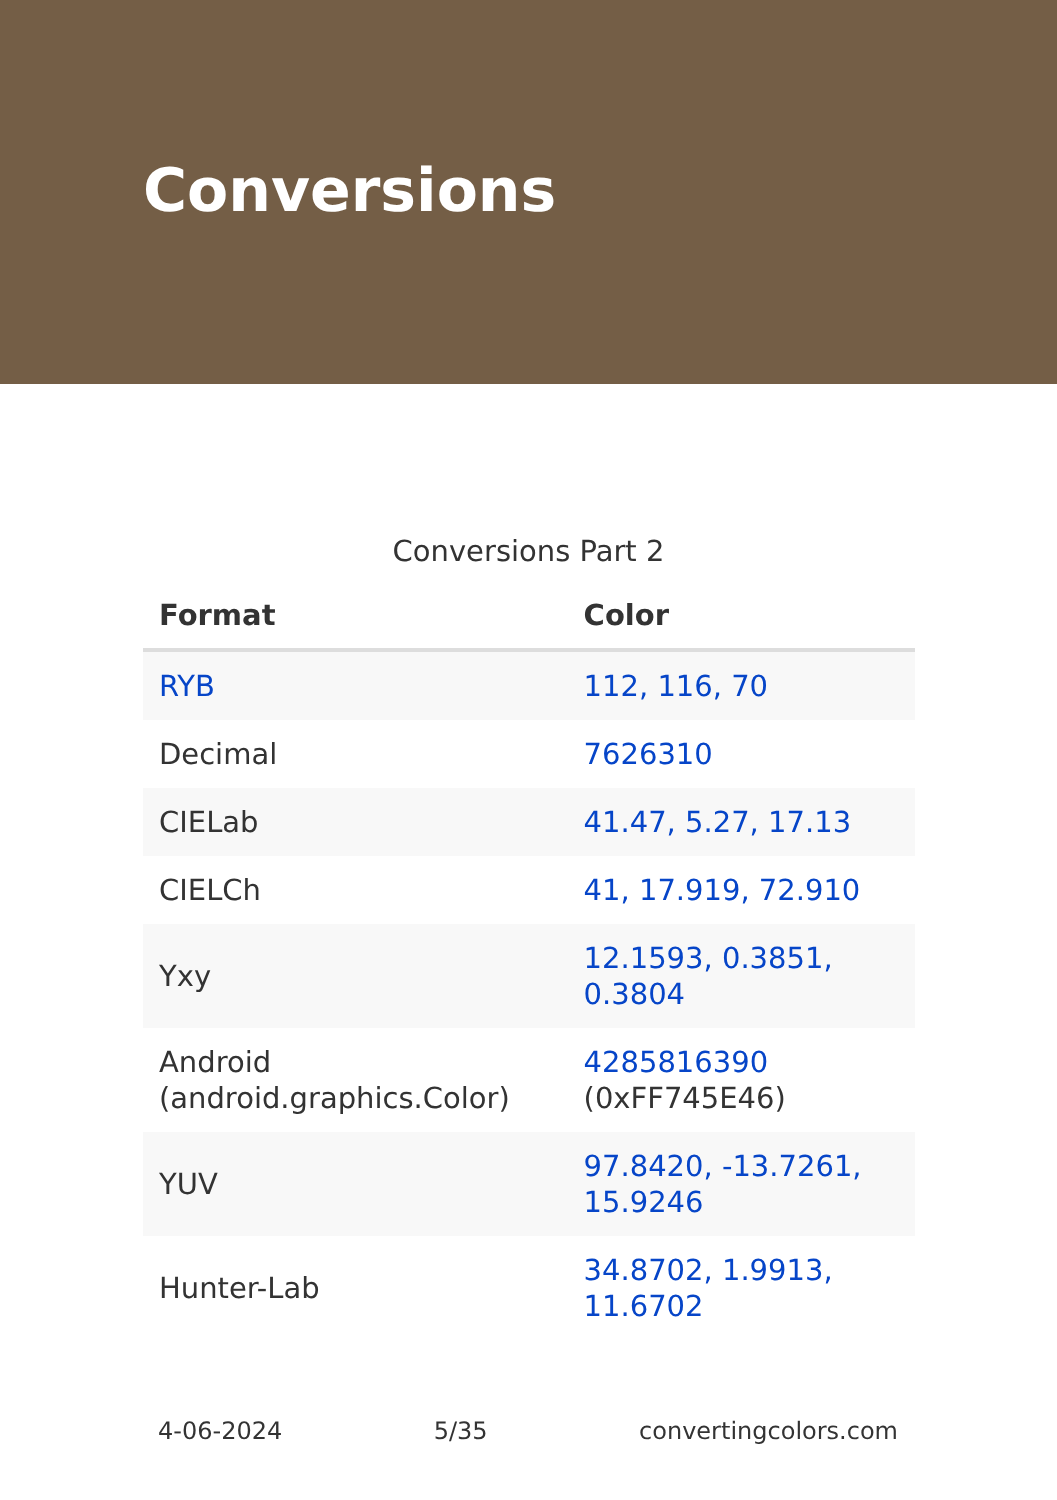Conversions
Conversions Part 2
| Format | Color |
| --- | --- |
| RYB | 112, 116, 70 |
| Decimal | 7626310 |
| CIELab | 41.47, 5.27, 17.13 |
| CIELCh | 41, 17.919, 72.910 |
| Yxy | 12.1593, 0.3851, 0.3804 |
| Android (android.graphics.Color) | 4285816390 (0xFF745E46) |
| YUV | 97.8420, -13.7261, 15.9246 |
| Hunter-Lab | 34.8702, 1.9913, 11.6702 |
4-06-2024 5/35 convertingcolors.com